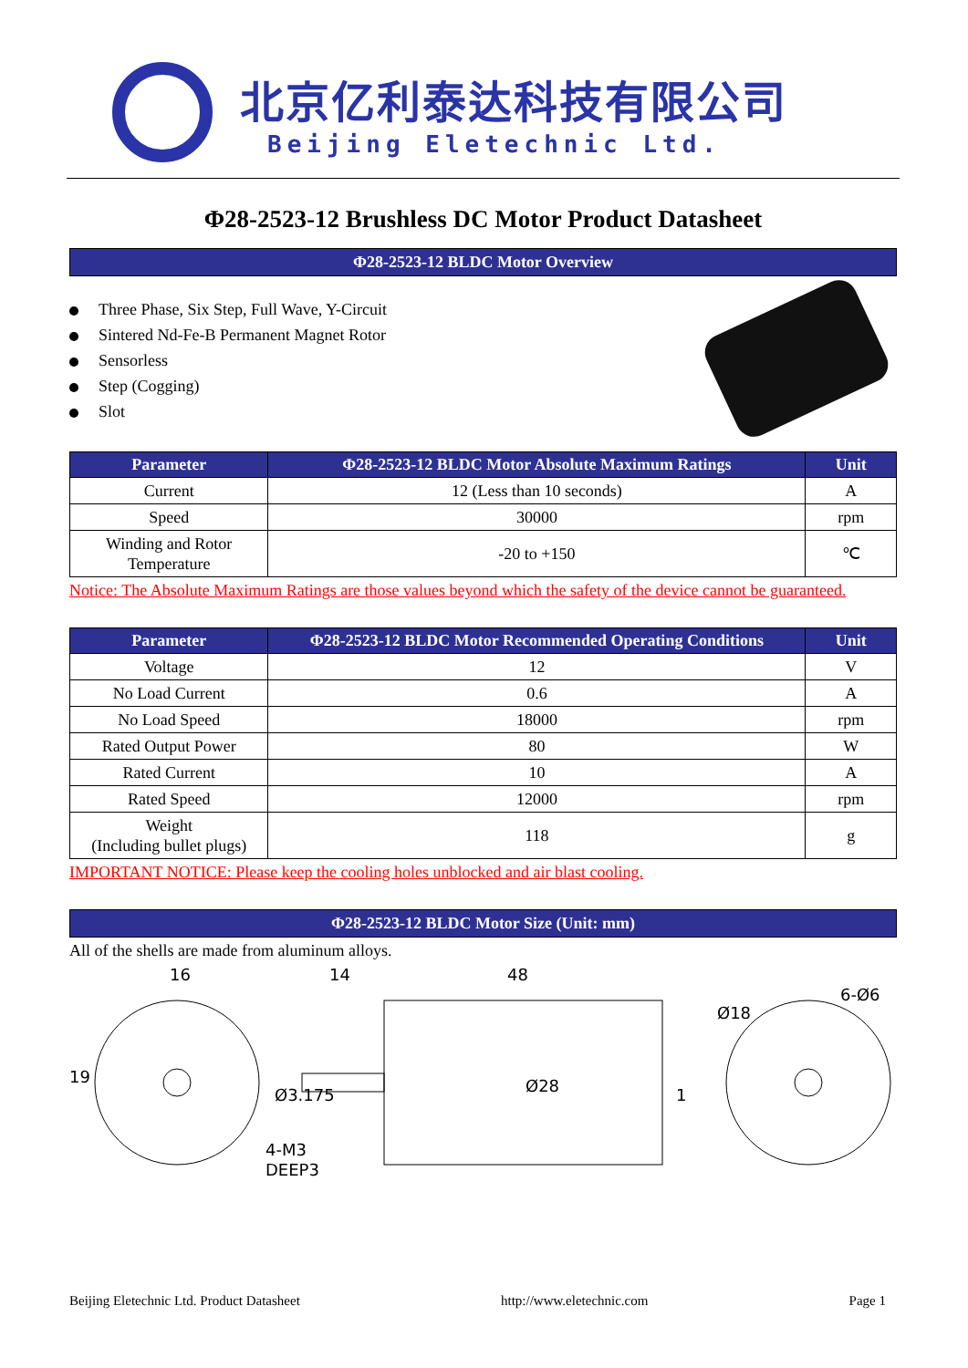北京亿利泰达科技有限公司
Beijing Eletechnic Ltd.
Φ28-2523-12 Brushless DC Motor Product Datasheet
Φ28-2523-12 BLDC Motor Overview
Three Phase, Six Step, Full Wave, Y-Circuit
Sintered Nd-Fe-B Permanent Magnet Rotor
Sensorless
Step (Cogging)
Slot
| Parameter | Φ28-2523-12 BLDC Motor Absolute Maximum Ratings | Unit |
| --- | --- | --- |
| Current | 12 (Less than 10 seconds) | A |
| Speed | 30000 | rpm |
| Winding and Rotor Temperature | -20 to +150 | ℃ |
Notice: The Absolute Maximum Ratings are those values beyond which the safety of the device cannot be guaranteed.
| Parameter | Φ28-2523-12 BLDC Motor Recommended Operating Conditions | Unit |
| --- | --- | --- |
| Voltage | 12 | V |
| No Load Current | 0.6 | A |
| No Load Speed | 18000 | rpm |
| Rated Output Power | 80 | W |
| Rated Current | 10 | A |
| Rated Speed | 12000 | rpm |
| Weight (Including bullet plugs) | 118 | g |
IMPORTANT NOTICE: Please keep the cooling holes unblocked and air blast cooling.
Φ28-2523-12 BLDC Motor Size (Unit: mm)
All of the shells are made from aluminum alloys.
16
19
4-M3
DEEP3
Ø3.175
14
48
Ø28
1
Ø18
6-Ø6
Beijing Eletechnic Ltd. Product Datasheet http://www.eletechnic.com Page 1